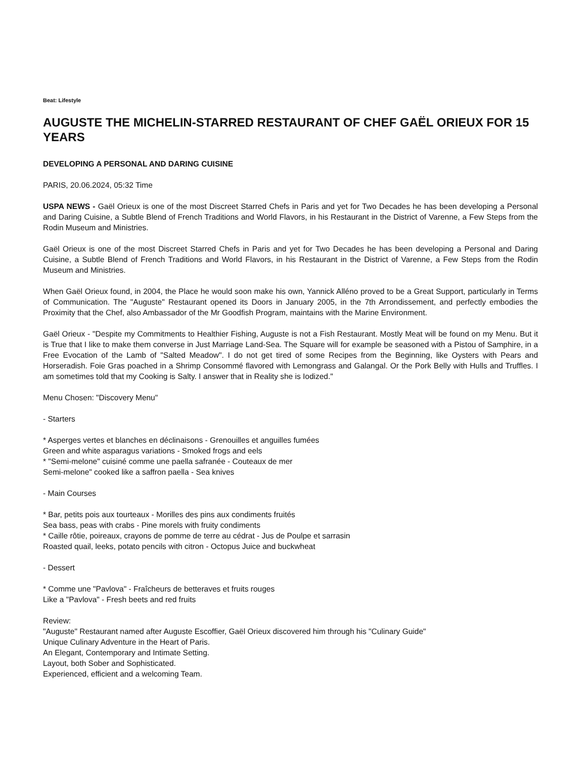Beat: Lifestyle
AUGUSTE THE MICHELIN-STARRED RESTAURANT OF CHEF GAËL ORIEUX FOR 15 YEARS
DEVELOPING A PERSONAL AND DARING CUISINE
PARIS, 20.06.2024, 05:32 Time
USPA NEWS - Gaël Orieux is one of the most Discreet Starred Chefs in Paris and yet for Two Decades he has been developing a Personal and Daring Cuisine, a Subtle Blend of French Traditions and World Flavors, in his Restaurant in the District of Varenne, a Few Steps from the Rodin Museum and Ministries.
Gaël Orieux is one of the most Discreet Starred Chefs in Paris and yet for Two Decades he has been developing a Personal and Daring Cuisine, a Subtle Blend of French Traditions and World Flavors, in his Restaurant in the District of Varenne, a Few Steps from the Rodin Museum and Ministries.
When Gaël Orieux found, in 2004, the Place he would soon make his own, Yannick Alléno proved to be a Great Support, particularly in Terms of Communication. The "Auguste" Restaurant opened its Doors in January 2005, in the 7th Arrondissement, and perfectly embodies the Proximity that the Chef, also Ambassador of the Mr Goodfish Program, maintains with the Marine Environment.
Gaël Orieux - "Despite my Commitments to Healthier Fishing, Auguste is not a Fish Restaurant. Mostly Meat will be found on my Menu. But it is True that I like to make them converse in Just Marriage Land-Sea. The Square will for example be seasoned with a Pistou of Samphire, in a Free Evocation of the Lamb of "Salted Meadow". I do not get tired of some Recipes from the Beginning, like Oysters with Pears and Horseradish. Foie Gras poached in a Shrimp Consommé flavored with Lemongrass and Galangal. Or the Pork Belly with Hulls and Truffles. I am sometimes told that my Cooking is Salty. I answer that in Reality she is Iodized."
Menu Chosen: "Discovery Menu"
- Starters
* Asperges vertes et blanches en déclinaisons - Grenouilles et anguilles fumées
Green and white asparagus variations - Smoked frogs and eels
* "Semi-melone" cuisiné comme une paella safranée - Couteaux de mer
Semi-melone" cooked like a saffron paella - Sea knives
- Main Courses
* Bar, petits pois aux tourteaux - Morilles des pins aux condiments fruités
Sea bass, peas with crabs - Pine morels with fruity condiments
* Caille rôtie, poireaux, crayons de pomme de terre au cédrat - Jus de Poulpe et sarrasin
Roasted quail, leeks, potato pencils with citron - Octopus Juice and buckwheat
- Dessert
* Comme une "Pavlova" - Fraîcheurs de betteraves et fruits rouges
Like a "Pavlova" - Fresh beets and red fruits
Review:
"Auguste" Restaurant named after Auguste Escoffier, Gaël Orieux discovered him through his "Culinary Guide"
Unique Culinary Adventure in the Heart of Paris.
An Elegant, Contemporary and Intimate Setting.
Layout, both Sober and Sophisticated.
Experienced, efficient and a welcoming Team.